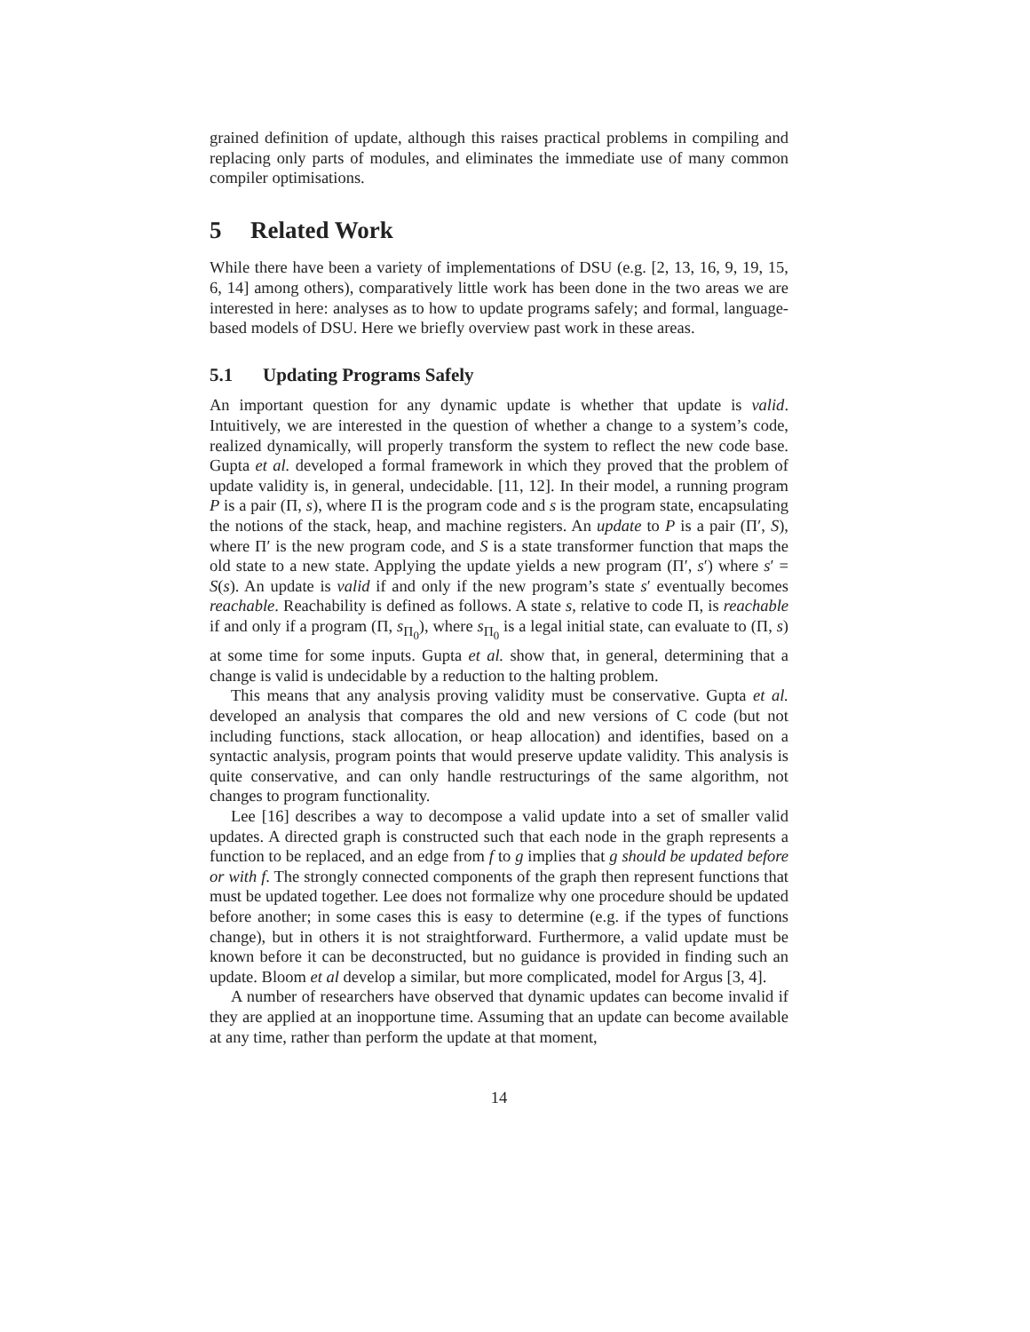grained definition of update, although this raises practical problems in compiling and replacing only parts of modules, and eliminates the immediate use of many common compiler optimisations.
5 Related Work
While there have been a variety of implementations of DSU (e.g. [2, 13, 16, 9, 19, 15, 6, 14] among others), comparatively little work has been done in the two areas we are interested in here: analyses as to how to update programs safely; and formal, language-based models of DSU. Here we briefly overview past work in these areas.
5.1 Updating Programs Safely
An important question for any dynamic update is whether that update is valid. Intuitively, we are interested in the question of whether a change to a system’s code, realized dynamically, will properly transform the system to reflect the new code base. Gupta et al. developed a formal framework in which they proved that the problem of update validity is, in general, undecidable. [11, 12]. In their model, a running program P is a pair (Π, s), where Π is the program code and s is the program state, encapsulating the notions of the stack, heap, and machine registers. An update to P is a pair (Π′, S), where Π′ is the new program code, and S is a state transformer function that maps the old state to a new state. Applying the update yields a new program (Π′, s′) where s′ = S(s). An update is valid if and only if the new program’s state s′ eventually becomes reachable. Reachability is defined as follows. A state s, relative to code Π, is reachable if and only if a program (Π, s<sub>Π<sub>0</sub></sub>), where s<sub>Π<sub>0</sub></sub> is a legal initial state, can evaluate to (Π, s) at some time for some inputs. Gupta et al. show that, in general, determining that a change is valid is undecidable by a reduction to the halting problem.
This means that any analysis proving validity must be conservative. Gupta et al. developed an analysis that compares the old and new versions of C code (but not including functions, stack allocation, or heap allocation) and identifies, based on a syntactic analysis, program points that would preserve update validity. This analysis is quite conservative, and can only handle restructurings of the same algorithm, not changes to program functionality.
Lee [16] describes a way to decompose a valid update into a set of smaller valid updates. A directed graph is constructed such that each node in the graph represents a function to be replaced, and an edge from f to g implies that g should be updated before or with f. The strongly connected components of the graph then represent functions that must be updated together. Lee does not formalize why one procedure should be updated before another; in some cases this is easy to determine (e.g. if the types of functions change), but in others it is not straightforward. Furthermore, a valid update must be known before it can be deconstructed, but no guidance is provided in finding such an update. Bloom et al develop a similar, but more complicated, model for Argus [3, 4].
A number of researchers have observed that dynamic updates can become invalid if they are applied at an inopportune time. Assuming that an update can become available at any time, rather than perform the update at that moment,
14